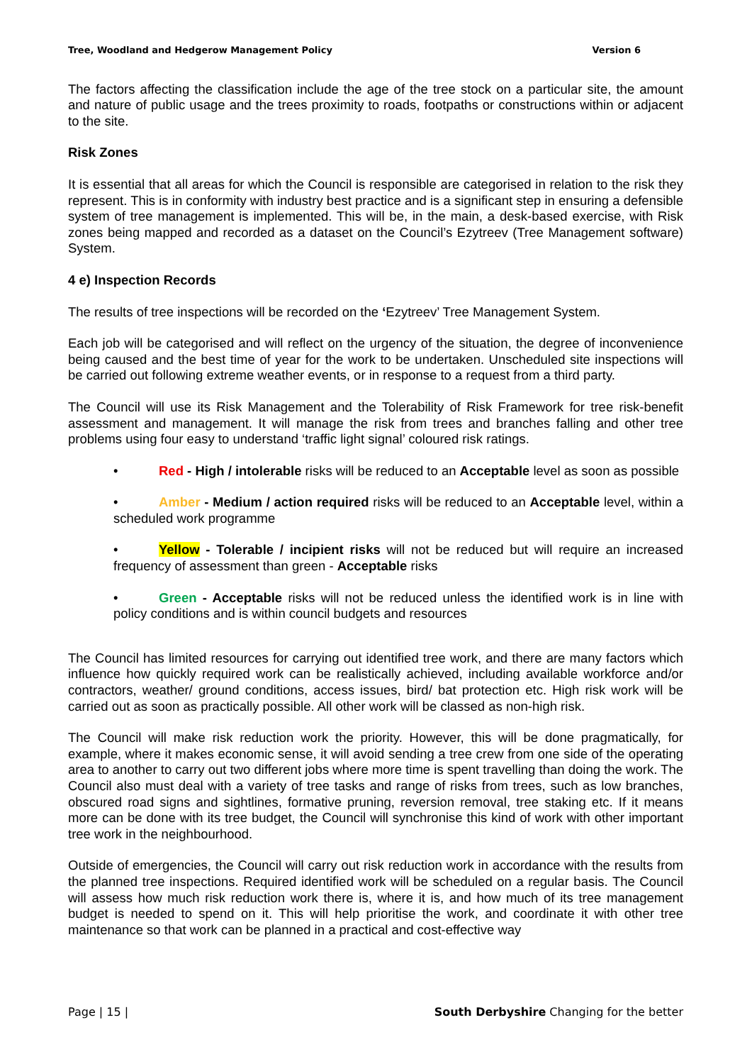Tree, Woodland and Hedgerow Management Policy Version 6
The factors affecting the classification include the age of the tree stock on a particular site, the amount and nature of public usage and the trees proximity to roads, footpaths or constructions within or adjacent to the site.
Risk Zones
It is essential that all areas for which the Council is responsible are categorised in relation to the risk they represent. This is in conformity with industry best practice and is a significant step in ensuring a defensible system of tree management is implemented. This will be, in the main, a desk-based exercise, with Risk zones being mapped and recorded as a dataset on the Council’s Ezytreev (Tree Management software) System.
4 e) Inspection Records
The results of tree inspections will be recorded on the ‘Ezytreev’ Tree Management System.
Each job will be categorised and will reflect on the urgency of the situation, the degree of inconvenience being caused and the best time of year for the work to be undertaken. Unscheduled site inspections will be carried out following extreme weather events, or in response to a request from a third party.
The Council will use its Risk Management and the Tolerability of Risk Framework for tree risk-benefit assessment and management. It will manage the risk from trees and branches falling and other tree problems using four easy to understand ‘traffic light signal’ coloured risk ratings.
• Red - High / intolerable risks will be reduced to an Acceptable level as soon as possible
• Amber - Medium / action required risks will be reduced to an Acceptable level, within a scheduled work programme
• Yellow - Tolerable / incipient risks will not be reduced but will require an increased frequency of assessment than green - Acceptable risks
• Green - Acceptable risks will not be reduced unless the identified work is in line with policy conditions and is within council budgets and resources
The Council has limited resources for carrying out identified tree work, and there are many factors which influence how quickly required work can be realistically achieved, including available workforce and/or contractors, weather/ ground conditions, access issues, bird/ bat protection etc. High risk work will be carried out as soon as practically possible. All other work will be classed as non-high risk.
The Council will make risk reduction work the priority. However, this will be done pragmatically, for example, where it makes economic sense, it will avoid sending a tree crew from one side of the operating area to another to carry out two different jobs where more time is spent travelling than doing the work. The Council also must deal with a variety of tree tasks and range of risks from trees, such as low branches, obscured road signs and sightlines, formative pruning, reversion removal, tree staking etc. If it means more can be done with its tree budget, the Council will synchronise this kind of work with other important tree work in the neighbourhood.
Outside of emergencies, the Council will carry out risk reduction work in accordance with the results from the planned tree inspections. Required identified work will be scheduled on a regular basis. The Council will assess how much risk reduction work there is, where it is, and how much of its tree management budget is needed to spend on it. This will help prioritise the work, and coordinate it with other tree maintenance so that work can be planned in a practical and cost-effective way
Page | 15 | South Derbyshire Changing for the better